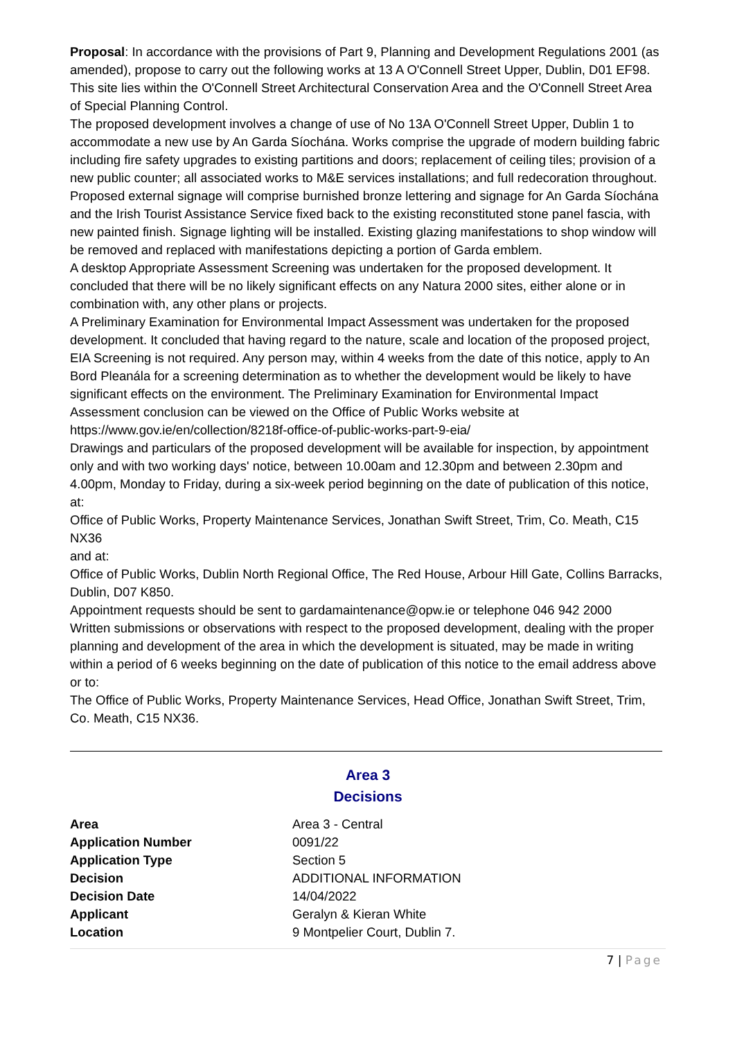Proposal: In accordance with the provisions of Part 9, Planning and Development Regulations 2001 (as amended), propose to carry out the following works at 13 A O'Connell Street Upper, Dublin, D01 EF98.
This site lies within the O'Connell Street Architectural Conservation Area and the O'Connell Street Area of Special Planning Control.
The proposed development involves a change of use of No 13A O'Connell Street Upper, Dublin 1 to accommodate a new use by An Garda Síochána. Works comprise the upgrade of modern building fabric including fire safety upgrades to existing partitions and doors; replacement of ceiling tiles; provision of a new public counter; all associated works to M&E services installations; and full redecoration throughout. Proposed external signage will comprise burnished bronze lettering and signage for An Garda Síochána and the Irish Tourist Assistance Service fixed back to the existing reconstituted stone panel fascia, with new painted finish. Signage lighting will be installed. Existing glazing manifestations to shop window will be removed and replaced with manifestations depicting a portion of Garda emblem.
A desktop Appropriate Assessment Screening was undertaken for the proposed development. It concluded that there will be no likely significant effects on any Natura 2000 sites, either alone or in combination with, any other plans or projects.
A Preliminary Examination for Environmental Impact Assessment was undertaken for the proposed development. It concluded that having regard to the nature, scale and location of the proposed project, EIA Screening is not required. Any person may, within 4 weeks from the date of this notice, apply to An Bord Pleanála for a screening determination as to whether the development would be likely to have significant effects on the environment. The Preliminary Examination for Environmental Impact Assessment conclusion can be viewed on the Office of Public Works website at https://www.gov.ie/en/collection/8218f-office-of-public-works-part-9-eia/
Drawings and particulars of the proposed development will be available for inspection, by appointment only and with two working days' notice, between 10.00am and 12.30pm and between 2.30pm and 4.00pm, Monday to Friday, during a six-week period beginning on the date of publication of this notice, at:
Office of Public Works, Property Maintenance Services, Jonathan Swift Street, Trim, Co. Meath, C15 NX36
and at:
Office of Public Works, Dublin North Regional Office, The Red House, Arbour Hill Gate, Collins Barracks, Dublin, D07 K850.
Appointment requests should be sent to gardamaintenance@opw.ie or telephone 046 942 2000
Written submissions or observations with respect to the proposed development, dealing with the proper planning and development of the area in which the development is situated, may be made in writing within a period of 6 weeks beginning on the date of publication of this notice to the email address above or to:
The Office of Public Works, Property Maintenance Services, Head Office, Jonathan Swift Street, Trim, Co. Meath, C15 NX36.
Area 3
Decisions
| Area | Area 3 - Central |
| Application Number | 0091/22 |
| Application Type | Section 5 |
| Decision | ADDITIONAL INFORMATION |
| Decision Date | 14/04/2022 |
| Applicant | Geralyn & Kieran White |
| Location | 9 Montpelier Court, Dublin 7. |
7 | Page